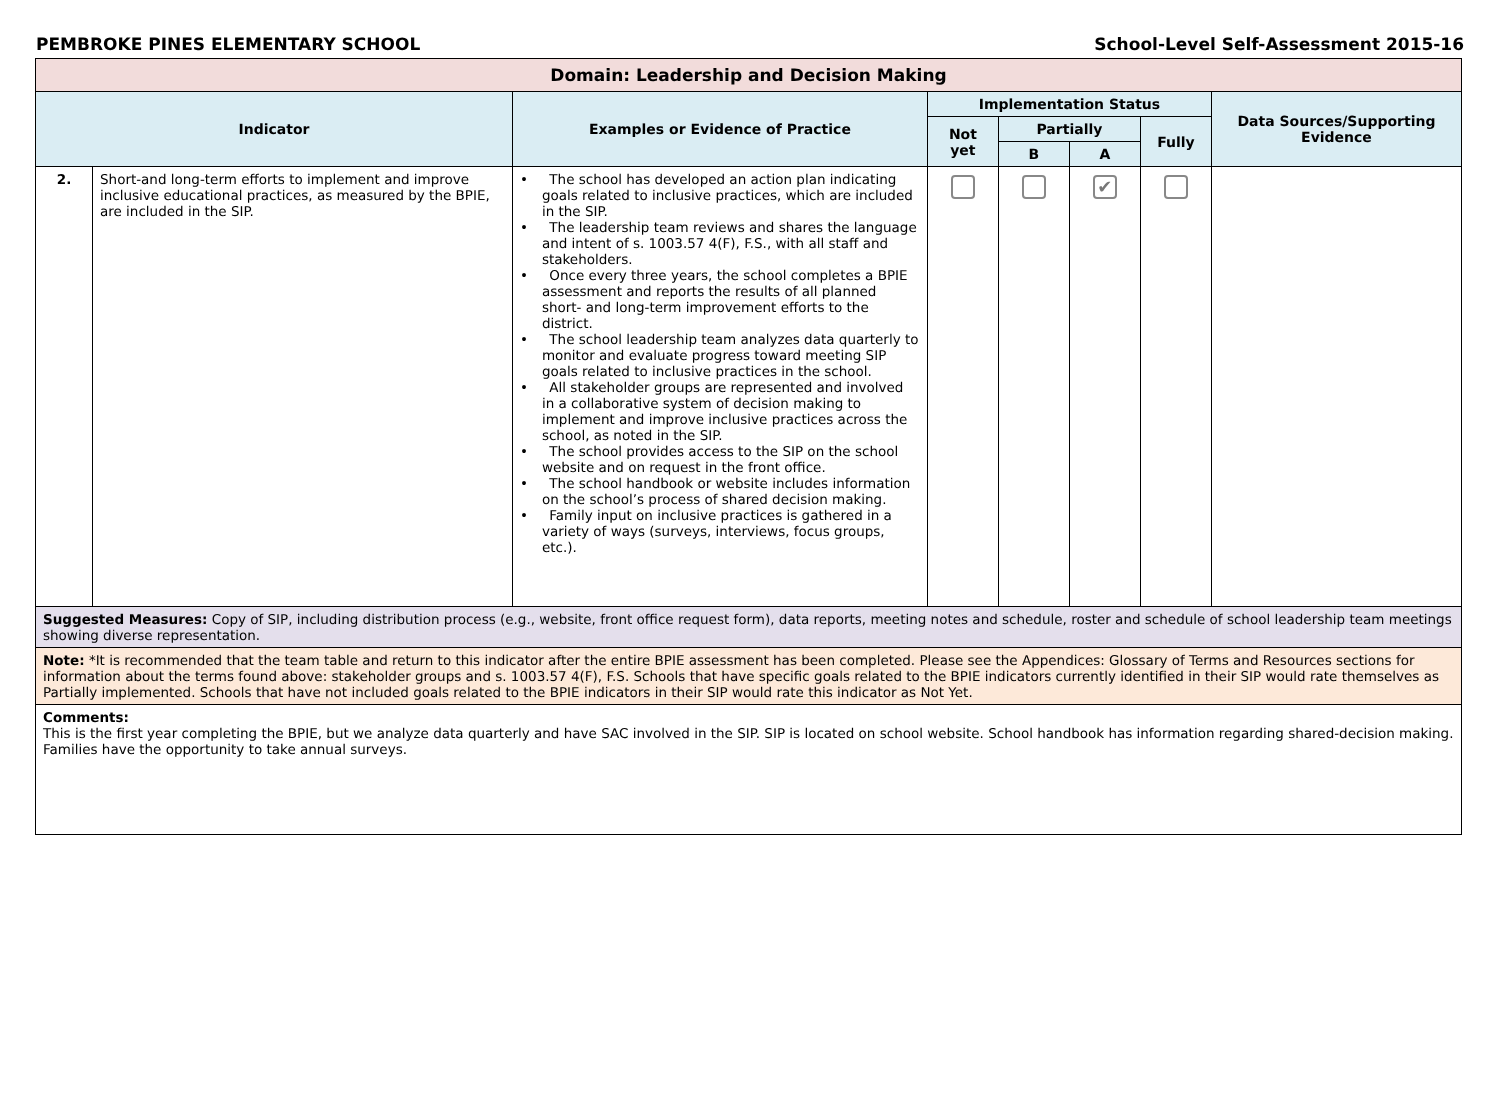PEMBROKE PINES ELEMENTARY SCHOOL School-Level Self-Assessment 2015-16
| Domain: Leadership and Decision Making | | | | | | | |
| --- | --- | --- | --- | --- | --- | --- | --- |
| Indicator | | Examples or Evidence of Practice | Implementation Status | | | | Data Sources/Supporting Evidence |
| | | | Not yet | Partially | | Fully | |
| | | | | B | A | | |
| 2. | Short-and long-term efforts to implement and improve inclusive educational practices, as measured by the BPIE, are included in the SIP. | • The school has developed an action plan indicating goals related to inclusive practices, which are included in the SIP. • The leadership team reviews and shares the language and intent of s. 1003.57 4(F), F.S., with all staff and stakeholders. • Once every three years, the school completes a BPIE assessment and reports the results of all planned short- and long-term improvement efforts to the district. • The school leadership team analyzes data quarterly to monitor and evaluate progress toward meeting SIP goals related to inclusive practices in the school. • All stakeholder groups are represented and involved in a collaborative system of decision making to implement and improve inclusive practices across the school, as noted in the SIP. • The school provides access to the SIP on the school website and on request in the front office. • The school handbook or website includes information on the school’s process of shared decision making. • Family input on inclusive practices is gathered in a variety of ways (surveys, interviews, focus groups, etc.). | | | ✔ | | |
| Suggested Measures: Copy of SIP, including distribution process (e.g., website, front office request form), data reports, meeting notes and schedule, roster and schedule of school leadership team meetings showing diverse representation. | | | | | | | |
| Note: *It is recommended that the team table and return to this indicator after the entire BPIE assessment has been completed. Please see the Appendices: Glossary of Terms and Resources sections for information about the terms found above: stakeholder groups and s. 1003.57 4(F), F.S. Schools that have specific goals related to the BPIE indicators currently identified in their SIP would rate themselves as Partially implemented. Schools that have not included goals related to the BPIE indicators in their SIP would rate this indicator as Not Yet. | | | | | | | |
| Comments: This is the first year completing the BPIE, but we analyze data quarterly and have SAC involved in the SIP. SIP is located on school website. School handbook has information regarding shared-decision making. Families have the opportunity to take annual surveys. | | | | | | | |